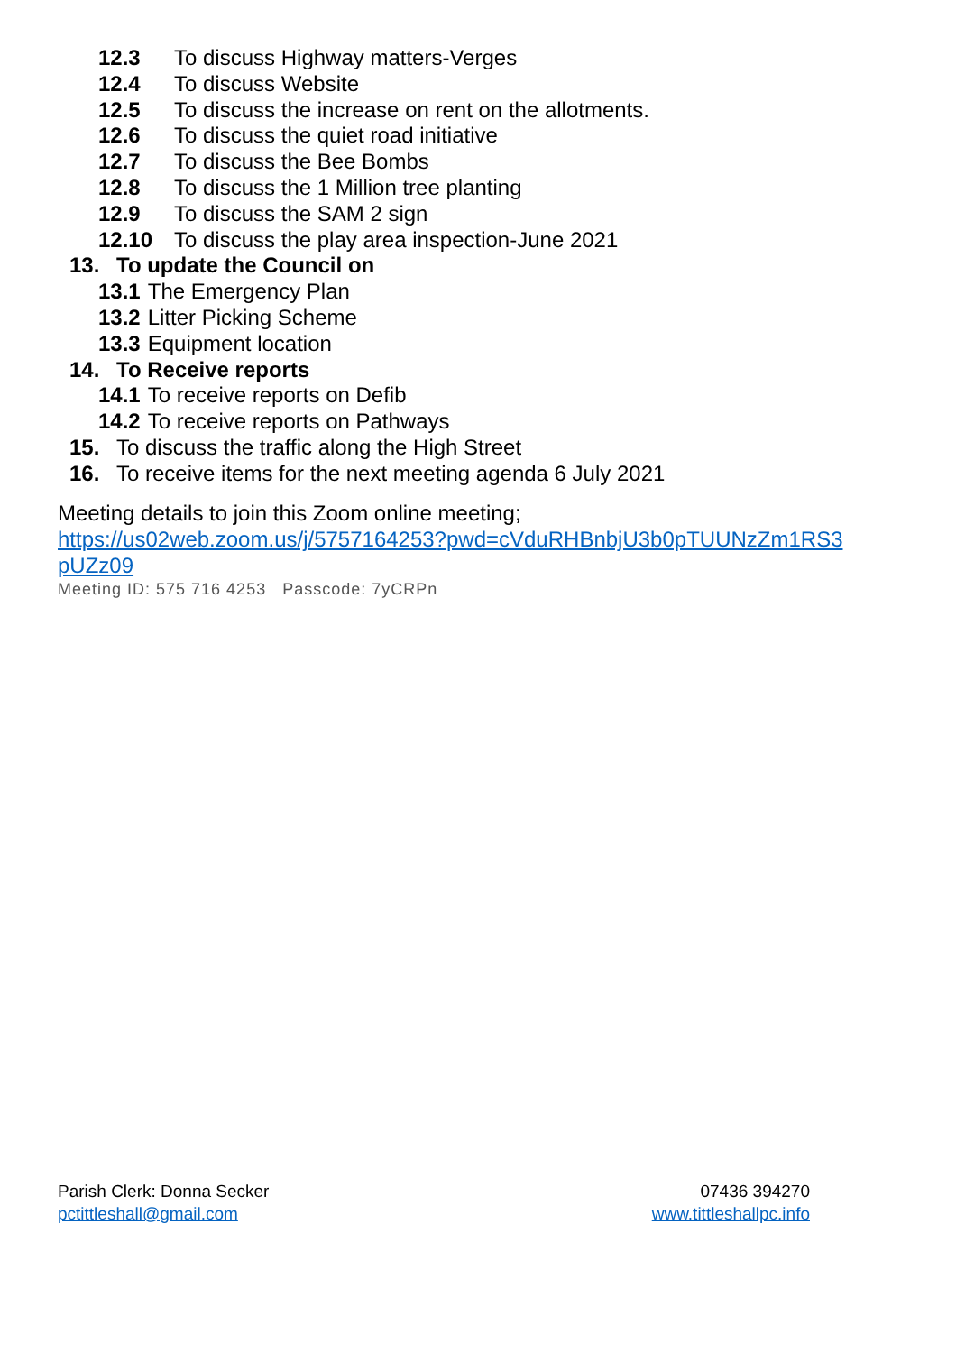12.3 To discuss Highway matters-Verges
12.4 To discuss Website
12.5 To discuss the increase on rent on the allotments.
12.6 To discuss the quiet road initiative
12.7 To discuss the Bee Bombs
12.8 To discuss the 1 Million tree planting
12.9 To discuss the SAM 2 sign
12.10 To discuss the play area inspection-June 2021
13. To update the Council on
13.1 The Emergency Plan
13.2 Litter Picking Scheme
13.3 Equipment location
14. To Receive reports
14.1 To receive reports on Defib
14.2 To receive reports on Pathways
15. To discuss the traffic along the High Street
16. To receive items for the next meeting agenda 6 July 2021
Meeting details to join this Zoom online meeting;
https://us02web.zoom.us/j/5757164253?pwd=cVduRHBnbjU3b0pTUUNzZm1RS3 pUZz09
Meeting ID: 575 716 4253 Passcode: 7yCRPn
Parish Clerk: Donna Secker
pctittleshall@gmail.com
07436 394270
www.tittleshallpc.info